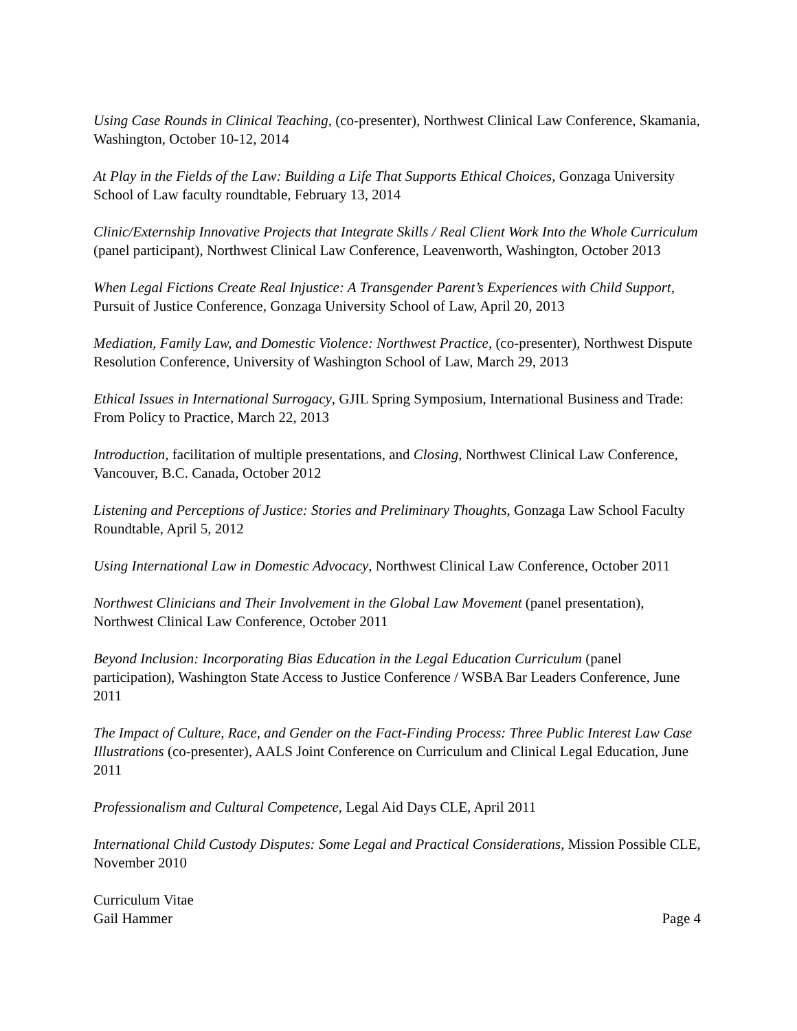Using Case Rounds in Clinical Teaching, (co-presenter), Northwest Clinical Law Conference, Skamania, Washington, October 10-12, 2014
At Play in the Fields of the Law: Building a Life That Supports Ethical Choices, Gonzaga University School of Law faculty roundtable, February 13, 2014
Clinic/Externship Innovative Projects that Integrate Skills / Real Client Work Into the Whole Curriculum (panel participant), Northwest Clinical Law Conference, Leavenworth, Washington, October 2013
When Legal Fictions Create Real Injustice: A Transgender Parent’s Experiences with Child Support, Pursuit of Justice Conference, Gonzaga University School of Law, April 20, 2013
Mediation, Family Law, and Domestic Violence: Northwest Practice, (co-presenter), Northwest Dispute Resolution Conference, University of Washington School of Law, March 29, 2013
Ethical Issues in International Surrogacy, GJIL Spring Symposium, International Business and Trade: From Policy to Practice, March 22, 2013
Introduction, facilitation of multiple presentations, and Closing, Northwest Clinical Law Conference, Vancouver, B.C. Canada, October 2012
Listening and Perceptions of Justice: Stories and Preliminary Thoughts, Gonzaga Law School Faculty Roundtable, April 5, 2012
Using International Law in Domestic Advocacy, Northwest Clinical Law Conference, October 2011
Northwest Clinicians and Their Involvement in the Global Law Movement (panel presentation), Northwest Clinical Law Conference, October 2011
Beyond Inclusion: Incorporating Bias Education in the Legal Education Curriculum (panel participation), Washington State Access to Justice Conference / WSBA Bar Leaders Conference, June 2011
The Impact of Culture, Race, and Gender on the Fact-Finding Process: Three Public Interest Law Case Illustrations (co-presenter), AALS Joint Conference on Curriculum and Clinical Legal Education, June 2011
Professionalism and Cultural Competence, Legal Aid Days CLE, April 2011
International Child Custody Disputes: Some Legal and Practical Considerations, Mission Possible CLE, November 2010
Curriculum Vitae
Gail Hammer Page 4